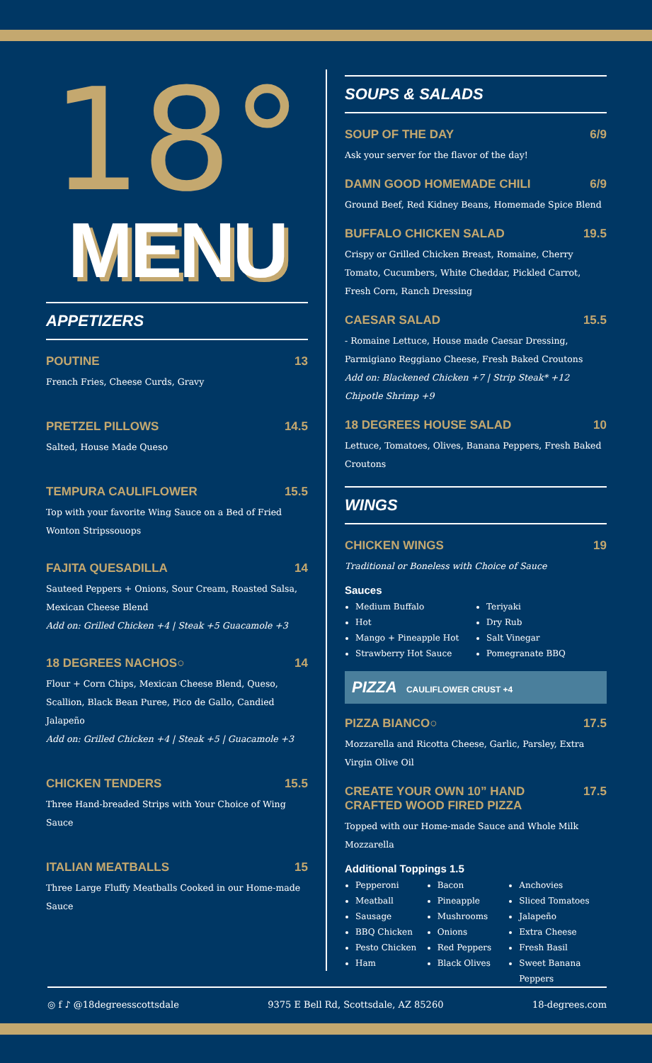18°
MENU
APPETIZERS
POUTINE 13
French Fries, Cheese Curds, Gravy
PRETZEL PILLOWS 14.5
Salted, House Made Queso
TEMPURA CAULIFLOWER 15.5
Top with your favorite Wing Sauce on a Bed of Fried Wonton Stripssouops
FAJITA QUESADILLA 14
Sauteed Peppers + Onions, Sour Cream, Roasted Salsa, Mexican Cheese Blend
Add on: Grilled Chicken +4 | Steak +5 Guacamole +3
18 DEGREES NACHOS○ 14
Flour + Corn Chips, Mexican Cheese Blend, Queso, Scallion, Black Bean Puree, Pico de Gallo, Candied Jalapeño
Add on: Grilled Chicken +4 | Steak +5 | Guacamole +3
CHICKEN TENDERS 15.5
Three Hand-breaded Strips with Your Choice of Wing Sauce
ITALIAN MEATBALLS 15
Three Large Fluffy Meatballs Cooked in our Home-made Sauce
SOUPS & SALADS
SOUP OF THE DAY 6/9
Ask your server for the flavor of the day!
DAMN GOOD HOMEMADE CHILI 6/9
Ground Beef, Red Kidney Beans, Homemade Spice Blend
BUFFALO CHICKEN SALAD 19.5
Crispy or Grilled Chicken Breast, Romaine, Cherry Tomato, Cucumbers, White Cheddar, Pickled Carrot, Fresh Corn, Ranch Dressing
CAESAR SALAD 15.5
- Romaine Lettuce, House made Caesar Dressing, Parmigiano Reggiano Cheese, Fresh Baked Croutons
Add on: Blackened Chicken +7 | Strip Steak* +12 Chipotle Shrimp +9
18 DEGREES HOUSE SALAD 10
Lettuce, Tomatoes, Olives, Banana Peppers, Fresh Baked Croutons
WINGS
CHICKEN WINGS 19
Traditional or Boneless with Choice of Sauce
Sauces
Medium Buffalo
Hot
Mango + Pineapple Hot
Strawberry Hot Sauce
Teriyaki
Dry Rub
Salt Vinegar
Pomegranate BBQ
PIZZA CAULIFLOWER CRUST +4
PIZZA BIANCO○ 17.5
Mozzarella and Ricotta Cheese, Garlic, Parsley, Extra Virgin Olive Oil
CREATE YOUR OWN 10” HAND CRAFTED WOOD FIRED PIZZA 17.5
Topped with our Home-made Sauce and Whole Milk Mozzarella
Additional Toppings 1.5
Pepperoni
Meatball
Sausage
BBQ Chicken
Pesto Chicken
Ham
Bacon
Pineapple
Mushrooms
Onions
Red Peppers
Black Olives
Anchovies
Sliced Tomatoes
Jalapeño
Extra Cheese
Fresh Basil
Sweet Banana Peppers
◎ f ♪ @18degreesscottsdale 9375 E Bell Rd, Scottsdale, AZ 85260 18-degrees.com